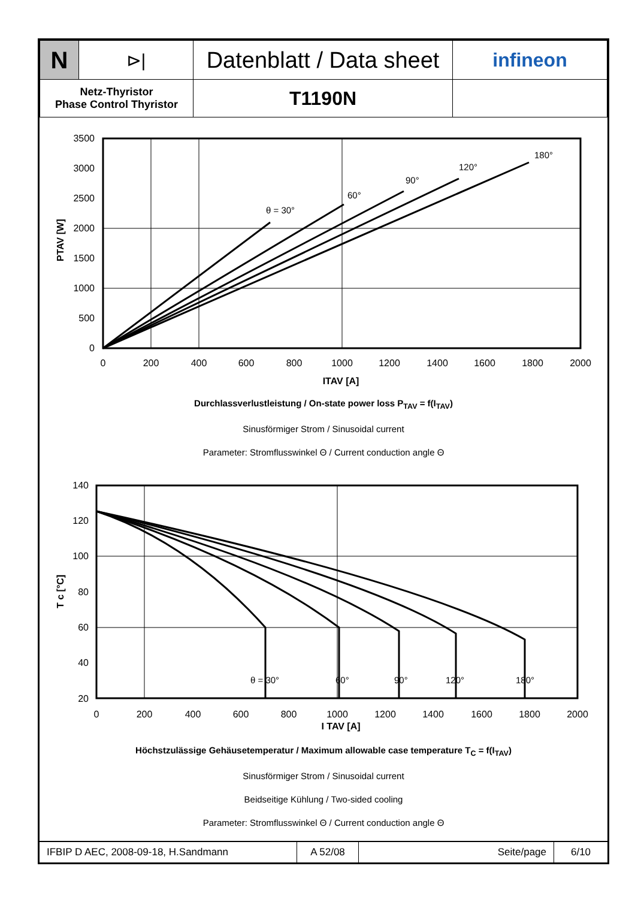| N | ⊳/ | Datenblatt / Data sheet | infineon |
| Netz-Thyristor Phase Control Thyristor | | T1190N | |
3500
3000
2500
2000
1500
1000
500
0
0
200
400
600
800
1000
1200
1400
1600
1800
2000
ITAV [A]
θ = 30°
60°
90°
120°
180°
PTAV [W]
Durchlassverlustleistung / On-state power loss P<sub>TAV</sub> = f(I<sub>TAV</sub>)
Sinusförmiger Strom / Sinusoidal current
Parameter: Stromflusswinkel Θ / Current conduction angle Θ
140
120
100
80
60
40
20
0
200
400
600
800
1000
1200
1400
1600
1800
2000
I TAV [A]
θ = 30°
60°
90°
120°
180°
T c [°C]
Höchstzulässige Gehäusetemperatur / Maximum allowable case temperature T<sub>C</sub> = f(I<sub>TAV</sub>)
Sinusförmiger Strom / Sinusoidal current
Beidseitige Kühlung / Two-sided cooling
Parameter: Stromflusswinkel Θ / Current conduction angle Θ
| IFBIP D AEC, 2008-09-18, H.Sandmann | A 52/08 | Seite/page | 6/10 |